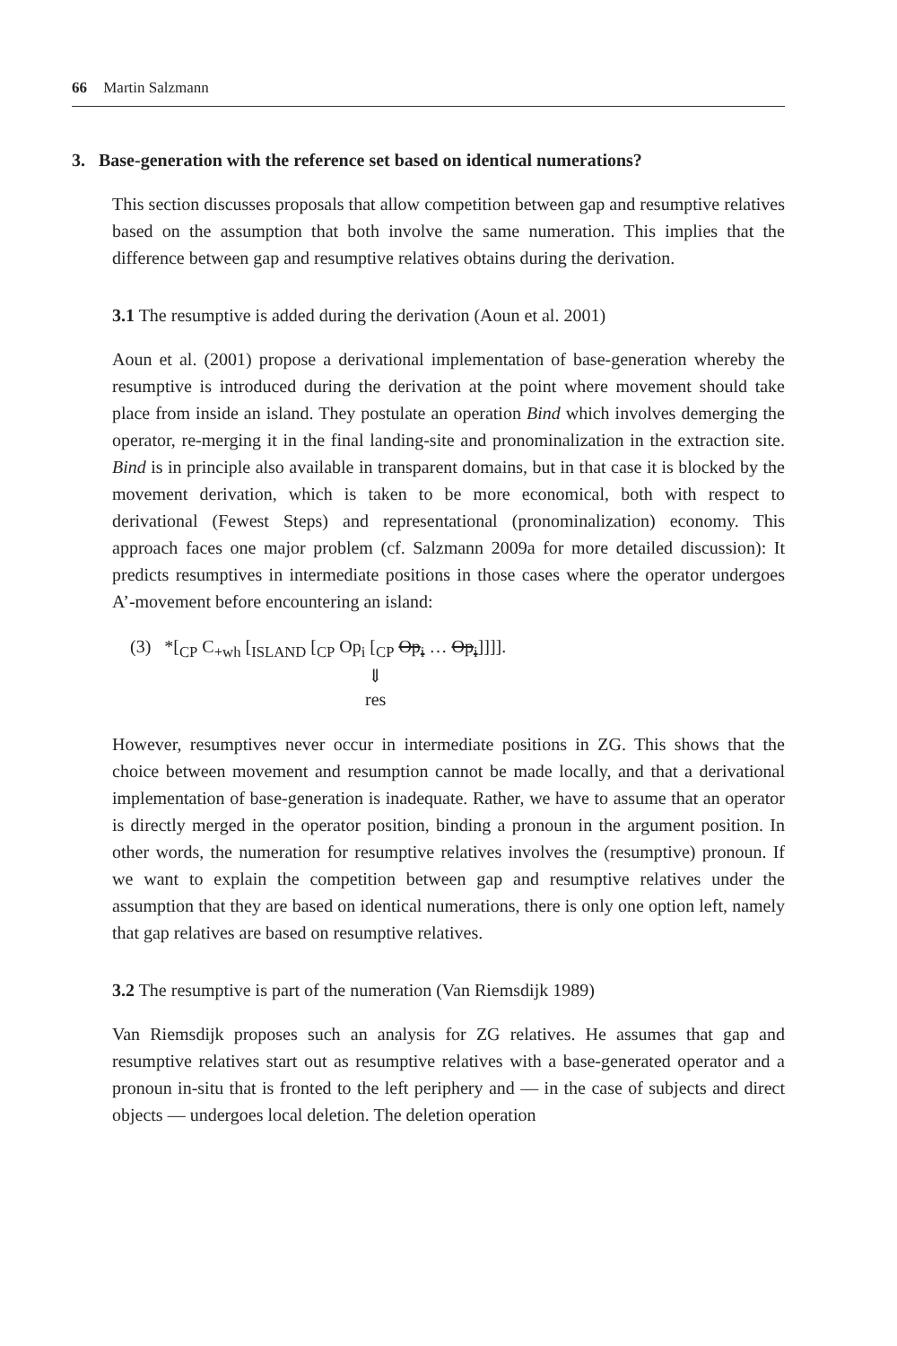66 Martin Salzmann
3. Base-generation with the reference set based on identical numerations?
This section discusses proposals that allow competition between gap and resumptive relatives based on the assumption that both involve the same numeration. This implies that the difference between gap and resumptive relatives obtains during the derivation.
3.1 The resumptive is added during the derivation (Aoun et al. 2001)
Aoun et al. (2001) propose a derivational implementation of base-generation whereby the resumptive is introduced during the derivation at the point where movement should take place from inside an island. They postulate an operation Bind which involves demerging the operator, re-merging it in the final landing-site and pronominalization in the extraction site. Bind is in principle also available in transparent domains, but in that case it is blocked by the movement derivation, which is taken to be more economical, both with respect to derivational (Fewest Steps) and representational (pronominalization) economy. This approach faces one major problem (cf. Salzmann 2009a for more detailed discussion): It predicts resumptives in intermediate positions in those cases where the operator undergoes A’-movement before encountering an island:
(3) *[<sub>CP</sub> C<sub>+wh</sub> [<sub>ISLAND</sub> [<sub>CP</sub> Op<sub>i</sub> [<sub>CP</sub> Op<sub>i</sub> … Op<sub>i</sub>]]]].
⇓
res
However, resumptives never occur in intermediate positions in ZG. This shows that the choice between movement and resumption cannot be made locally, and that a derivational implementation of base-generation is inadequate. Rather, we have to assume that an operator is directly merged in the operator position, binding a pronoun in the argument position. In other words, the numeration for resumptive relatives involves the (resumptive) pronoun. If we want to explain the competition between gap and resumptive relatives under the assumption that they are based on identical numerations, there is only one option left, namely that gap relatives are based on resumptive relatives.
3.2 The resumptive is part of the numeration (Van Riemsdijk 1989)
Van Riemsdijk proposes such an analysis for ZG relatives. He assumes that gap and resumptive relatives start out as resumptive relatives with a base-generated operator and a pronoun in-situ that is fronted to the left periphery and — in the case of subjects and direct objects — undergoes local deletion. The deletion operation